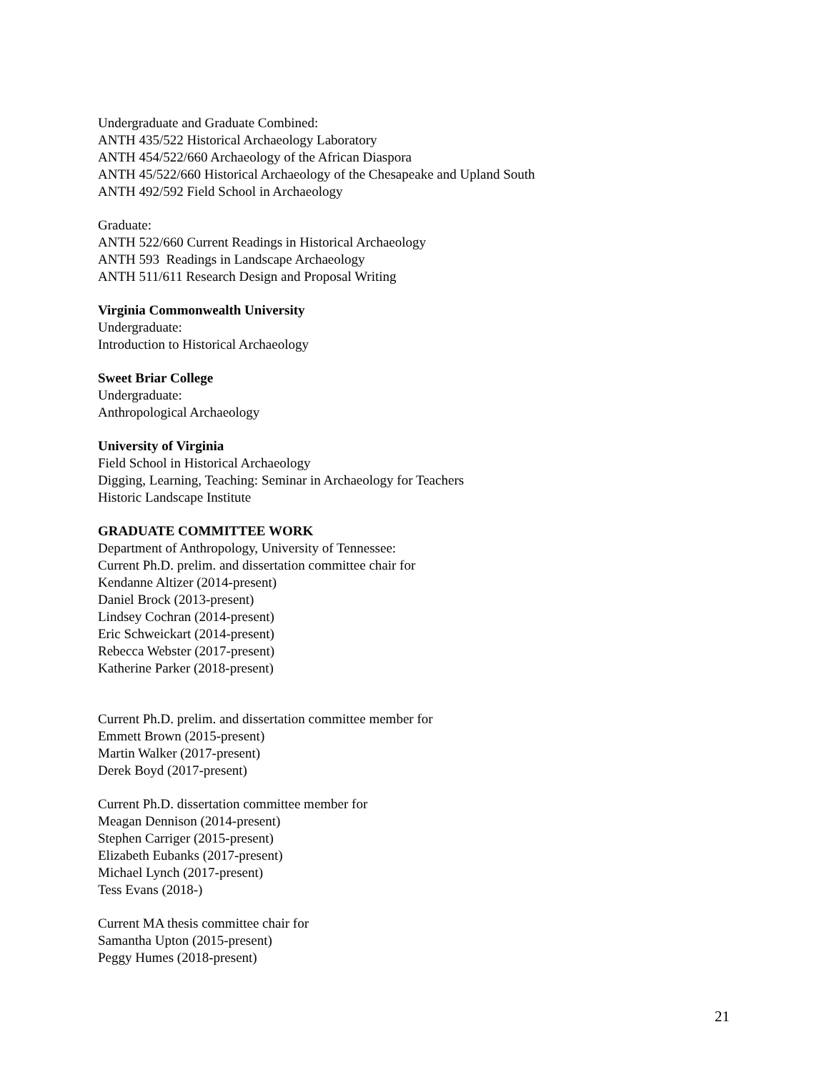Undergraduate and Graduate Combined:
ANTH 435/522 Historical Archaeology Laboratory
ANTH 454/522/660 Archaeology of the African Diaspora
ANTH 45/522/660 Historical Archaeology of the Chesapeake and Upland South
ANTH 492/592 Field School in Archaeology
Graduate:
ANTH 522/660 Current Readings in Historical Archaeology
ANTH 593 Readings in Landscape Archaeology
ANTH 511/611 Research Design and Proposal Writing
Virginia Commonwealth University
Undergraduate:
Introduction to Historical Archaeology
Sweet Briar College
Undergraduate:
Anthropological Archaeology
University of Virginia
Field School in Historical Archaeology
Digging, Learning, Teaching: Seminar in Archaeology for Teachers
Historic Landscape Institute
GRADUATE COMMITTEE WORK
Department of Anthropology, University of Tennessee:
Current Ph.D. prelim. and dissertation committee chair for
Kendanne Altizer (2014-present)
Daniel Brock (2013-present)
Lindsey Cochran (2014-present)
Eric Schweickart (2014-present)
Rebecca Webster (2017-present)
Katherine Parker (2018-present)
Current Ph.D. prelim. and dissertation committee member for
Emmett Brown (2015-present)
Martin Walker (2017-present)
Derek Boyd (2017-present)
Current Ph.D. dissertation committee member for
Meagan Dennison (2014-present)
Stephen Carriger (2015-present)
Elizabeth Eubanks (2017-present)
Michael Lynch (2017-present)
Tess Evans (2018-)
Current MA thesis committee chair for
Samantha Upton (2015-present)
Peggy Humes (2018-present)
21